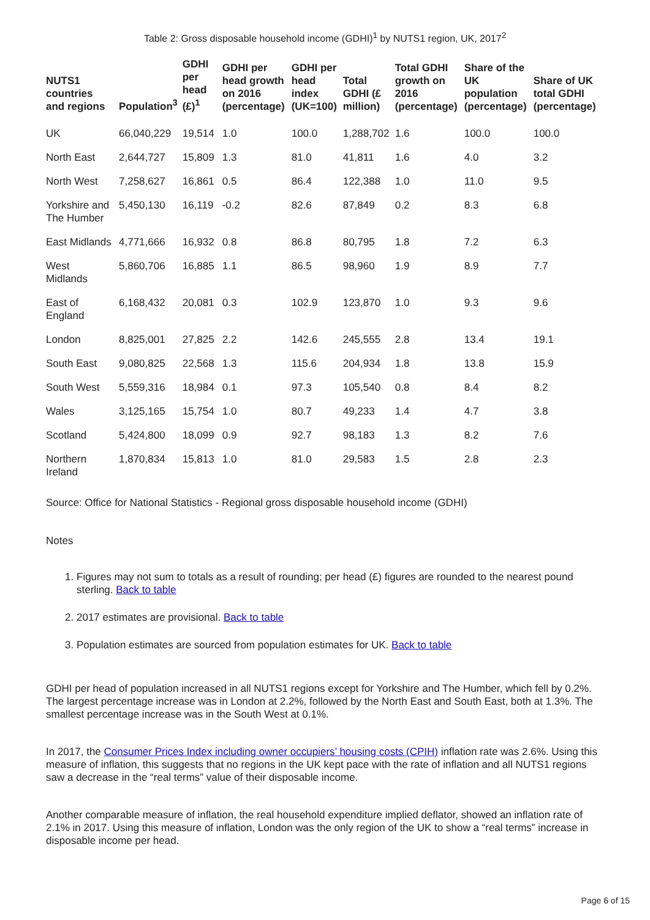Table 2: Gross disposable household income (GDHI)<sup>1</sup> by NUTS1 region, UK, 2017<sup>2</sup>
| NUTS1 countries and regions | Population<sup>3</sup> | GDHI per head (£)<sup>1</sup> | GDHI per head growth on 2016 (percentage) | GDHI per head index (UK=100) | Total GDHI (£ million) | Total GDHI growth on 2016 (percentage) | Share of the UK population (percentage) | Share of UK total GDHI (percentage) |
| --- | --- | --- | --- | --- | --- | --- | --- | --- |
| UK | 66,040,229 | 19,514 | 1.0 | 100.0 | 1,288,702 | 1.6 | 100.0 | 100.0 |
| North East | 2,644,727 | 15,809 | 1.3 | 81.0 | 41,811 | 1.6 | 4.0 | 3.2 |
| North West | 7,258,627 | 16,861 | 0.5 | 86.4 | 122,388 | 1.0 | 11.0 | 9.5 |
| Yorkshire and The Humber | 5,450,130 | 16,119 | -0.2 | 82.6 | 87,849 | 0.2 | 8.3 | 6.8 |
| East Midlands | 4,771,666 | 16,932 | 0.8 | 86.8 | 80,795 | 1.8 | 7.2 | 6.3 |
| West Midlands | 5,860,706 | 16,885 | 1.1 | 86.5 | 98,960 | 1.9 | 8.9 | 7.7 |
| East of England | 6,168,432 | 20,081 | 0.3 | 102.9 | 123,870 | 1.0 | 9.3 | 9.6 |
| London | 8,825,001 | 27,825 | 2.2 | 142.6 | 245,555 | 2.8 | 13.4 | 19.1 |
| South East | 9,080,825 | 22,568 | 1.3 | 115.6 | 204,934 | 1.8 | 13.8 | 15.9 |
| South West | 5,559,316 | 18,984 | 0.1 | 97.3 | 105,540 | 0.8 | 8.4 | 8.2 |
| Wales | 3,125,165 | 15,754 | 1.0 | 80.7 | 49,233 | 1.4 | 4.7 | 3.8 |
| Scotland | 5,424,800 | 18,099 | 0.9 | 92.7 | 98,183 | 1.3 | 8.2 | 7.6 |
| Northern Ireland | 1,870,834 | 15,813 | 1.0 | 81.0 | 29,583 | 1.5 | 2.8 | 2.3 |
Source: Office for National Statistics - Regional gross disposable household income (GDHI)
Notes
1. Figures may not sum to totals as a result of rounding; per head (£) figures are rounded to the nearest pound sterling. Back to table
2. 2017 estimates are provisional. Back to table
3. Population estimates are sourced from population estimates for UK. Back to table
GDHI per head of population increased in all NUTS1 regions except for Yorkshire and The Humber, which fell by 0.2%. The largest percentage increase was in London at 2.2%, followed by the North East and South East, both at 1.3%. The smallest percentage increase was in the South West at 0.1%.
In 2017, the Consumer Prices Index including owner occupiers’ housing costs (CPIH) inflation rate was 2.6%. Using this measure of inflation, this suggests that no regions in the UK kept pace with the rate of inflation and all NUTS1 regions saw a decrease in the “real terms” value of their disposable income.
Another comparable measure of inflation, the real household expenditure implied deflator, showed an inflation rate of 2.1% in 2017. Using this measure of inflation, London was the only region of the UK to show a “real terms” increase in disposable income per head.
Page 6 of 15